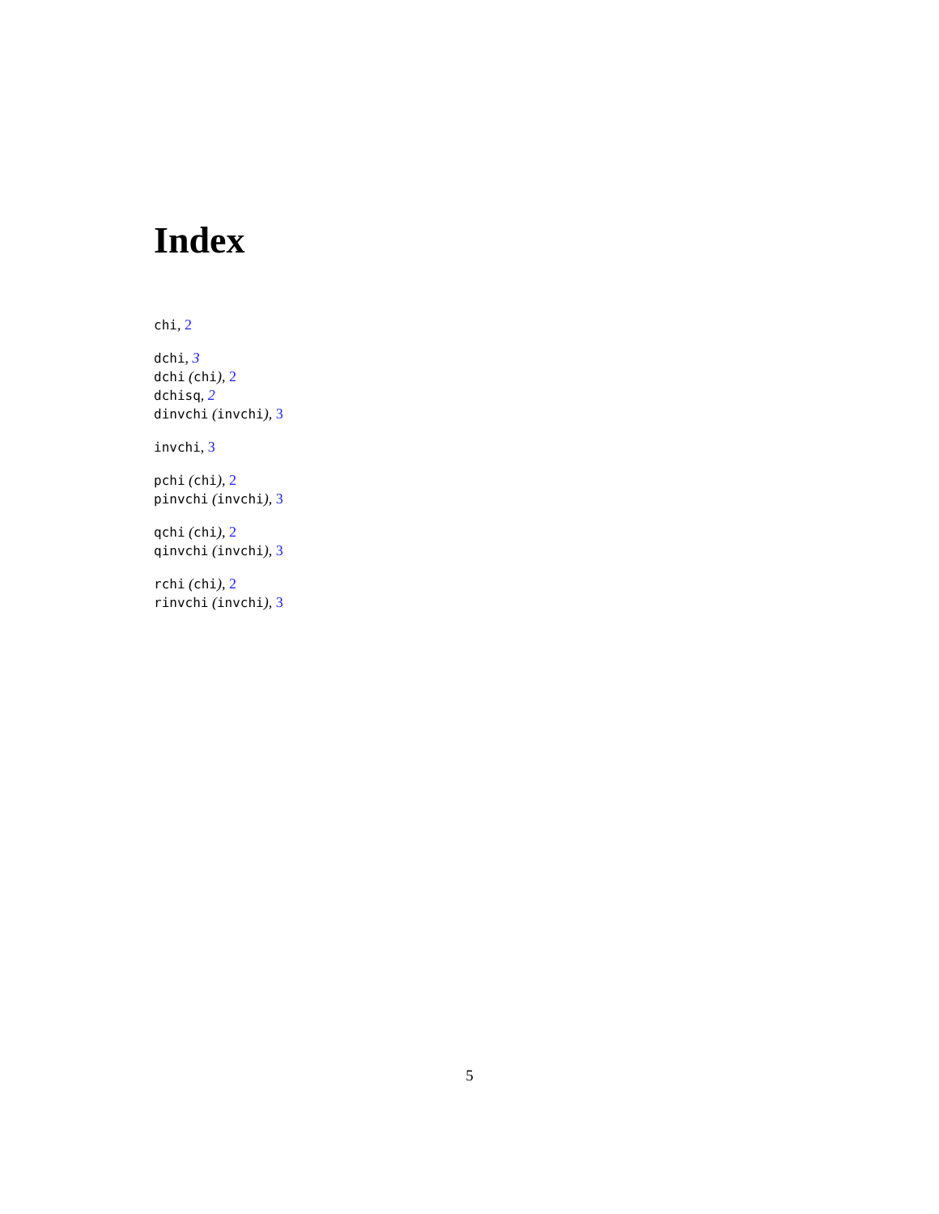Index
chi, 2
dchi, 3
dchi (chi), 2
dchisq, 2
dinvchi (invchi), 3
invchi, 3
pchi (chi), 2
pinvchi (invchi), 3
qchi (chi), 2
qinvchi (invchi), 3
rchi (chi), 2
rinvchi (invchi), 3
5